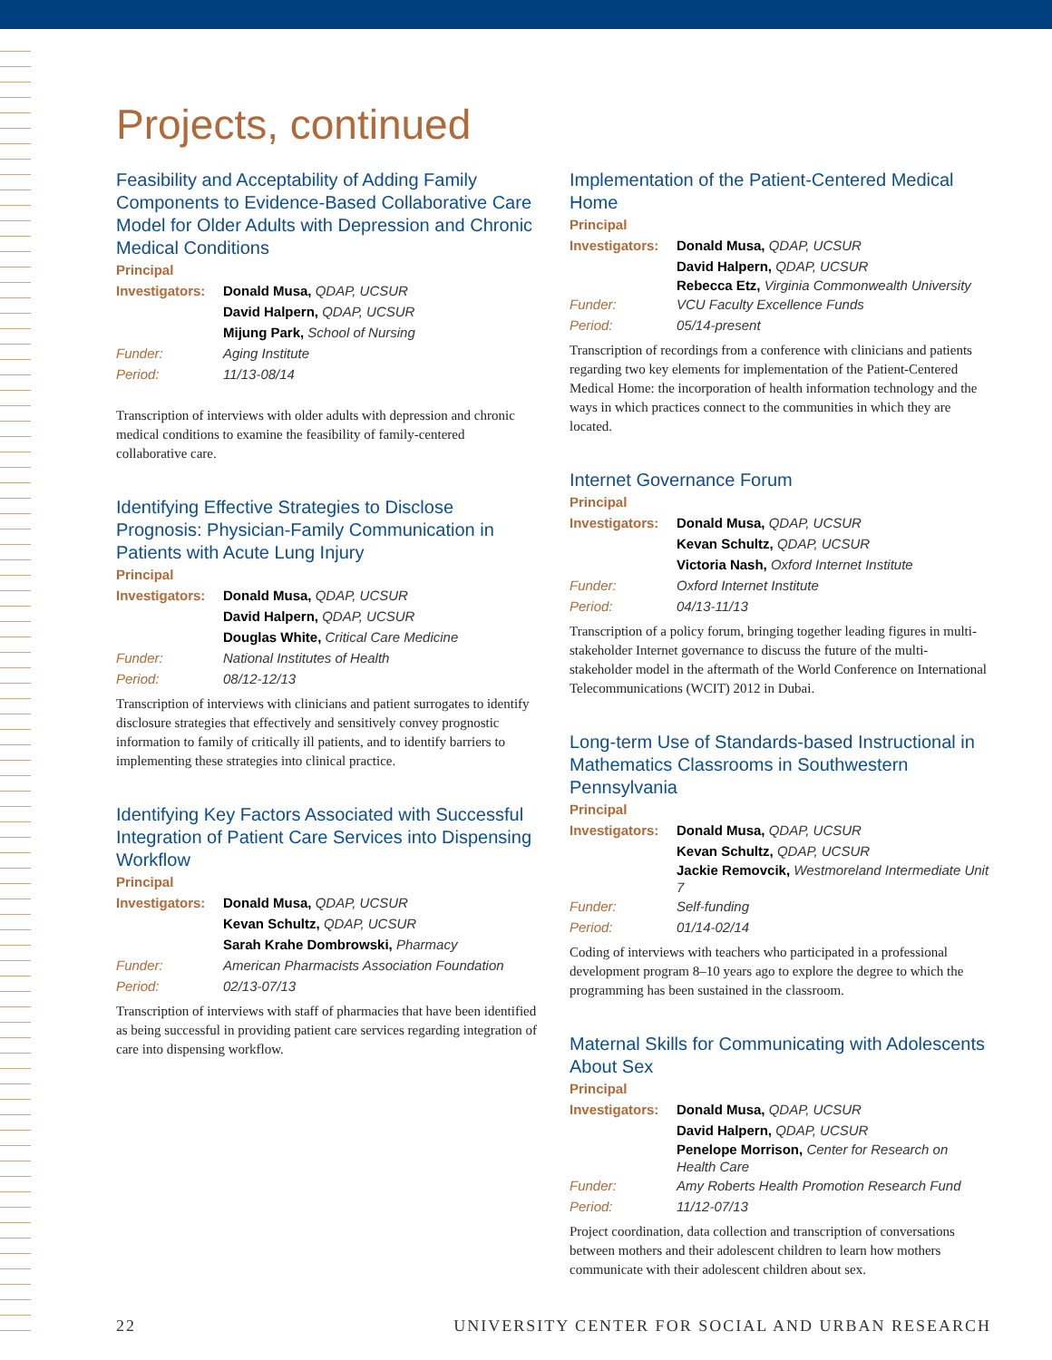Projects, continued
Feasibility and Acceptability of Adding Family Components to Evidence-Based Collaborative Care Model for Older Adults with Depression and Chronic Medical Conditions
Principal
| Investigators: | Donald Musa, QDAP, UCSUR |
| | David Halpern, QDAP, UCSUR |
| | Mijung Park, School of Nursing |
| Funder: | Aging Institute |
| Period: | 11/13-08/14 |
Transcription of interviews with older adults with depression and chronic medical conditions to examine the feasibility of family-centered collaborative care.
Identifying Effective Strategies to Disclose Prognosis: Physician-Family Communication in Patients with Acute Lung Injury
Principal
| Investigators: | Donald Musa, QDAP, UCSUR |
| | David Halpern, QDAP, UCSUR |
| | Douglas White, Critical Care Medicine |
| Funder: | National Institutes of Health |
| Period: | 08/12-12/13 |
Transcription of interviews with clinicians and patient surrogates to identify disclosure strategies that effectively and sensitively convey prognostic information to family of critically ill patients, and to identify barriers to implementing these strategies into clinical practice.
Identifying Key Factors Associated with Successful Integration of Patient Care Services into Dispensing Workflow
Principal
| Investigators: | Donald Musa, QDAP, UCSUR |
| | Kevan Schultz, QDAP, UCSUR |
| | Sarah Krahe Dombrowski, Pharmacy |
| Funder: | American Pharmacists Association Foundation |
| Period: | 02/13-07/13 |
Transcription of interviews with staff of pharmacies that have been identified as being successful in providing patient care services regarding integration of care into dispensing workflow.
Implementation of the Patient-Centered Medical Home
Principal
| Investigators: | Donald Musa, QDAP, UCSUR |
| | David Halpern, QDAP, UCSUR |
| | Rebecca Etz, Virginia Commonwealth University |
| Funder: | VCU Faculty Excellence Funds |
| Period: | 05/14-present |
Transcription of recordings from a conference with clinicians and patients regarding two key elements for implementation of the Patient-Centered Medical Home: the incorporation of health information technology and the ways in which practices connect to the communities in which they are located.
Internet Governance Forum
Principal
| Investigators: | Donald Musa, QDAP, UCSUR |
| | Kevan Schultz, QDAP, UCSUR |
| | Victoria Nash, Oxford Internet Institute |
| Funder: | Oxford Internet Institute |
| Period: | 04/13-11/13 |
Transcription of a policy forum, bringing together leading figures in multi-stakeholder Internet governance to discuss the future of the multi-stakeholder model in the aftermath of the World Conference on International Telecommunications (WCIT) 2012 in Dubai.
Long-term Use of Standards-based Instructional in Mathematics Classrooms in Southwestern Pennsylvania
Principal
| Investigators: | Donald Musa, QDAP, UCSUR |
| | Kevan Schultz, QDAP, UCSUR |
| | Jackie Removcik, Westmoreland Intermediate Unit 7 |
| Funder: | Self-funding |
| Period: | 01/14-02/14 |
Coding of interviews with teachers who participated in a professional development program 8–10 years ago to explore the degree to which the programming has been sustained in the classroom.
Maternal Skills for Communicating with Adolescents About Sex
Principal
| Investigators: | Donald Musa, QDAP, UCSUR |
| | David Halpern, QDAP, UCSUR |
| | Penelope Morrison, Center for Research on Health Care |
| Funder: | Amy Roberts Health Promotion Research Fund |
| Period: | 11/12-07/13 |
Project coordination, data collection and transcription of conversations between mothers and their adolescent children to learn how mothers communicate with their adolescent children about sex.
22 UNIVERSITY CENTER FOR SOCIAL AND URBAN RESEARCH